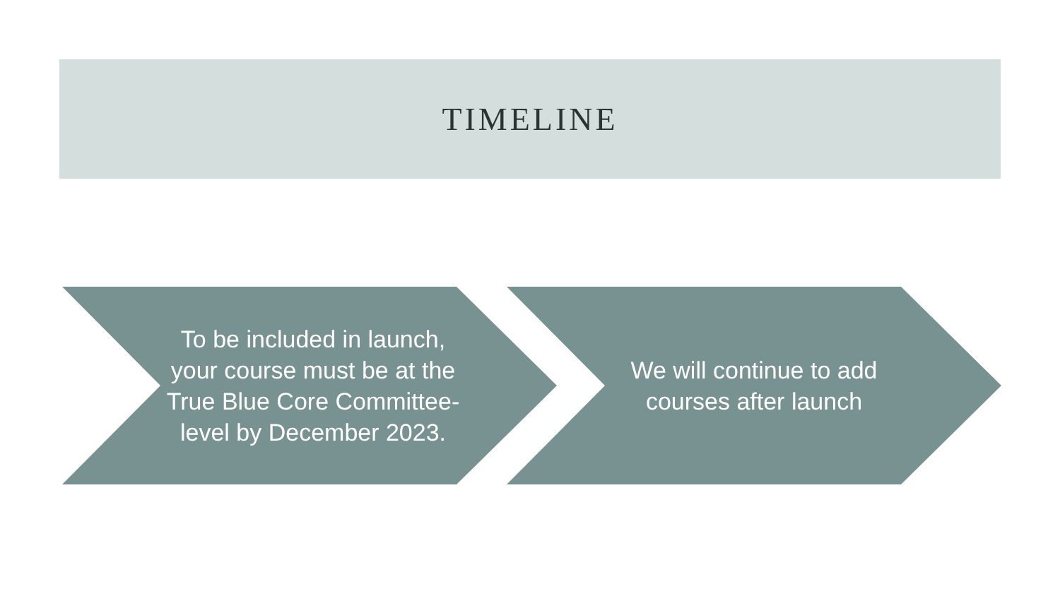TIMELINE
To be included in launch, your course must be at the True Blue Core Committee-level by December 2023.
We will continue to add courses after launch